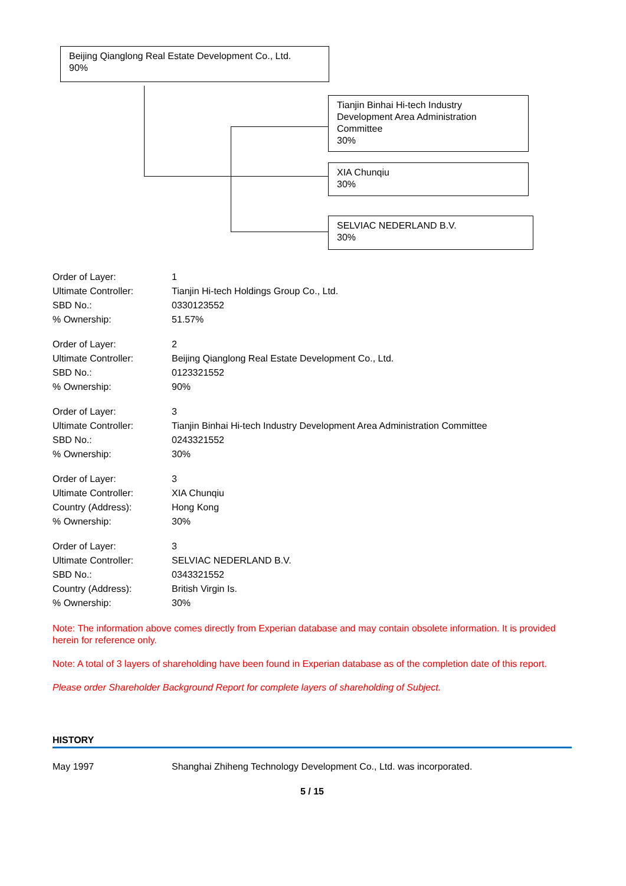Beijing Qianglong Real Estate Development Co., Ltd.
90%
Tianjin Binhai Hi-tech Industry Development Area Administration Committee
30%
XIA Chunqiu
30%
SELVIAC NEDERLAND B.V.
30%
| Order of Layer: | 1 |
| Ultimate Controller: | Tianjin Hi-tech Holdings Group Co., Ltd. |
| SBD No.: | 0330123552 |
| % Ownership: | 51.57% |
| Order of Layer: | 2 |
| Ultimate Controller: | Beijing Qianglong Real Estate Development Co., Ltd. |
| SBD No.: | 0123321552 |
| % Ownership: | 90% |
| Order of Layer: | 3 |
| Ultimate Controller: | Tianjin Binhai Hi-tech Industry Development Area Administration Committee |
| SBD No.: | 0243321552 |
| % Ownership: | 30% |
| Order of Layer: | 3 |
| Ultimate Controller: | XIA Chunqiu |
| Country (Address): | Hong Kong |
| % Ownership: | 30% |
| Order of Layer: | 3 |
| Ultimate Controller: | SELVIAC NEDERLAND B.V. |
| SBD No.: | 0343321552 |
| Country (Address): | British Virgin Is. |
| % Ownership: | 30% |
Note: The information above comes directly from Experian database and may contain obsolete information. It is provided herein for reference only.
Note: A total of 3 layers of shareholding have been found in Experian database as of the completion date of this report.
Please order Shareholder Background Report for complete layers of shareholding of Subject.
HISTORY
| May 1997 | Shanghai Zhiheng Technology Development Co., Ltd. was incorporated. |
5 / 15